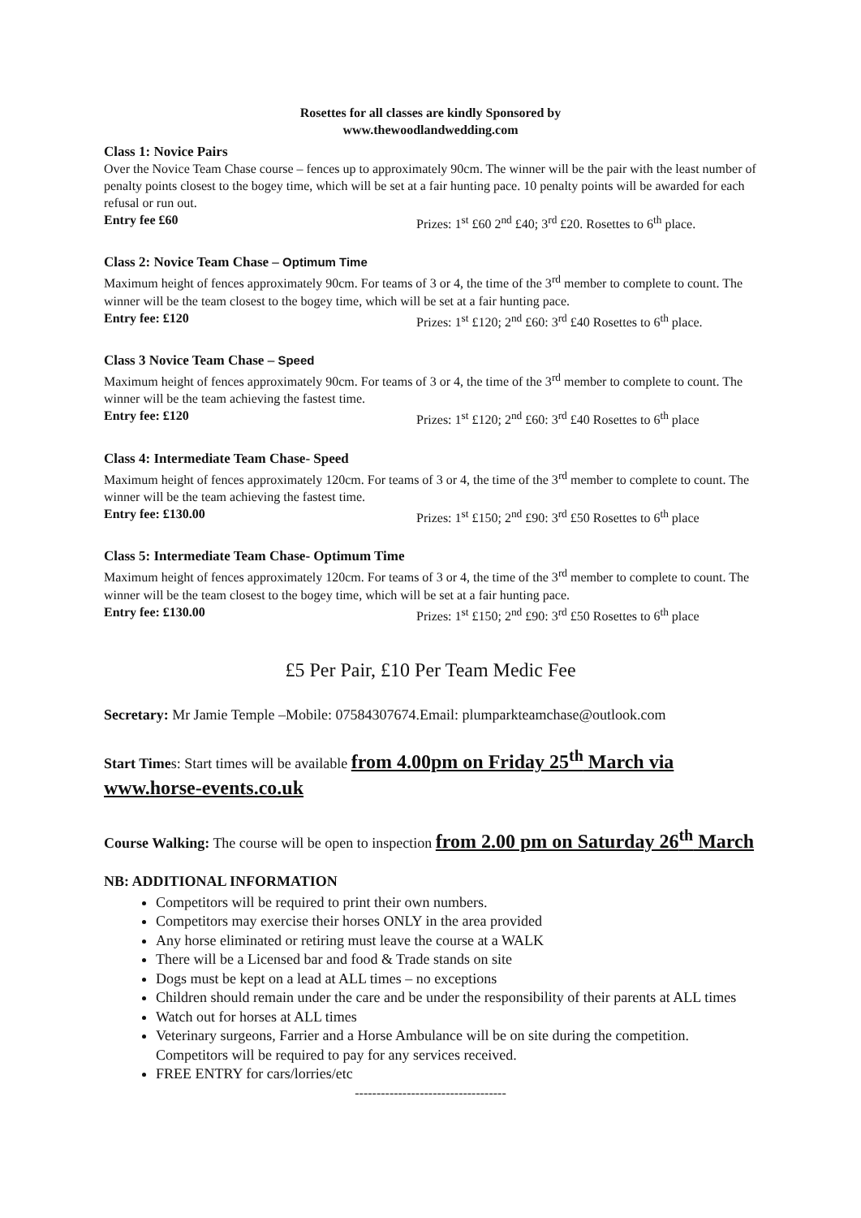Rosettes for all classes are kindly Sponsored by
www.thewoodlandwedding.com
Class 1: Novice Pairs
Over the Novice Team Chase course – fences up to approximately 90cm. The winner will be the pair with the least number of penalty points closest to the bogey time, which will be set at a fair hunting pace. 10 penalty points will be awarded for each refusal or run out.
Entry fee £60 Prizes: 1<sup>st</sup> £60 2<sup>nd</sup> £40; 3<sup>rd</sup> £20. Rosettes to 6<sup>th</sup> place.
Class 2: Novice Team Chase – Optimum Time
Maximum height of fences approximately 90cm. For teams of 3 or 4, the time of the 3<sup>rd</sup> member to complete to count. The winner will be the team closest to the bogey time, which will be set at a fair hunting pace.
Entry fee: £120 Prizes: 1<sup>st</sup> £120; 2<sup>nd</sup> £60: 3<sup>rd</sup> £40 Rosettes to 6<sup>th</sup> place.
Class 3 Novice Team Chase – Speed
Maximum height of fences approximately 90cm. For teams of 3 or 4, the time of the 3<sup>rd</sup> member to complete to count. The winner will be the team achieving the fastest time.
Entry fee: £120 Prizes: 1<sup>st</sup> £120; 2<sup>nd</sup> £60: 3<sup>rd</sup> £40 Rosettes to 6<sup>th</sup> place
Class 4: Intermediate Team Chase- Speed
Maximum height of fences approximately 120cm. For teams of 3 or 4, the time of the 3<sup>rd</sup> member to complete to count. The winner will be the team achieving the fastest time.
Entry fee: £130.00 Prizes: 1<sup>st</sup> £150; 2<sup>nd</sup> £90: 3<sup>rd</sup> £50 Rosettes to 6<sup>th</sup> place
Class 5: Intermediate Team Chase- Optimum Time
Maximum height of fences approximately 120cm. For teams of 3 or 4, the time of the 3<sup>rd</sup> member to complete to count. The winner will be the team closest to the bogey time, which will be set at a fair hunting pace.
Entry fee: £130.00 Prizes: 1<sup>st</sup> £150; 2<sup>nd</sup> £90: 3<sup>rd</sup> £50 Rosettes to 6<sup>th</sup> place
£5 Per Pair, £10 Per Team Medic Fee
Secretary: Mr Jamie Temple –Mobile: 07584307674.Email: plumparkteamchase@outlook.com
Start Times: Start times will be available from 4.00pm on Friday 25<sup>th</sup> March via www.horse-events.co.uk
Course Walking: The course will be open to inspection from 2.00 pm on Saturday 26<sup>th</sup> March
NB: ADDITIONAL INFORMATION
Competitors will be required to print their own numbers.
Competitors may exercise their horses ONLY in the area provided
Any horse eliminated or retiring must leave the course at a WALK
There will be a Licensed bar and food & Trade stands on site
Dogs must be kept on a lead at ALL times – no exceptions
Children should remain under the care and be under the responsibility of their parents at ALL times
Watch out for horses at ALL times
Veterinary surgeons, Farrier and a Horse Ambulance will be on site during the competition. Competitors will be required to pay for any services received.
FREE ENTRY for cars/lorries/etc
-----------------------------------